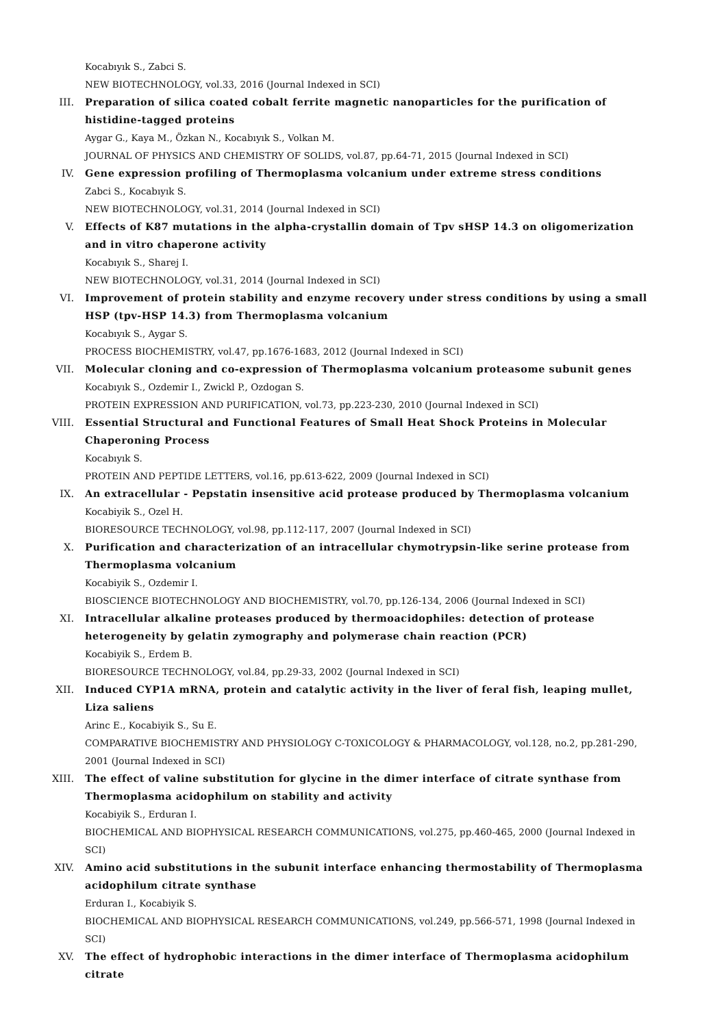Kocabıyık S., Zabci S.
NEW BIOTECHNOLOGY, vol.33, 2016 (Journal Indexed in SCI)
III. Preparation of silica coated cobalt ferrite magnetic nanoparticles for the purification of histidine-tagged proteins
Aygar G., Kaya M., Özkan N., Kocabıyık S., Volkan M.
JOURNAL OF PHYSICS AND CHEMISTRY OF SOLIDS, vol.87, pp.64-71, 2015 (Journal Indexed in SCI)
IV. Gene expression profiling of Thermoplasma volcanium under extreme stress conditions
Zabci S., Kocabıyık S.
NEW BIOTECHNOLOGY, vol.31, 2014 (Journal Indexed in SCI)
V. Effects of K87 mutations in the alpha-crystallin domain of Tpv sHSP 14.3 on oligomerization and in vitro chaperone activity
Kocabıyık S., Sharej I.
NEW BIOTECHNOLOGY, vol.31, 2014 (Journal Indexed in SCI)
VI. Improvement of protein stability and enzyme recovery under stress conditions by using a small HSP (tpv-HSP 14.3) from Thermoplasma volcanium
Kocabıyık S., Aygar S.
PROCESS BIOCHEMISTRY, vol.47, pp.1676-1683, 2012 (Journal Indexed in SCI)
VII. Molecular cloning and co-expression of Thermoplasma volcanium proteasome subunit genes
Kocabıyık S., Ozdemir I., Zwickl P., Ozdogan S.
PROTEIN EXPRESSION AND PURIFICATION, vol.73, pp.223-230, 2010 (Journal Indexed in SCI)
VIII. Essential Structural and Functional Features of Small Heat Shock Proteins in Molecular Chaperoning Process
Kocabıyık S.
PROTEIN AND PEPTIDE LETTERS, vol.16, pp.613-622, 2009 (Journal Indexed in SCI)
IX. An extracellular - Pepstatin insensitive acid protease produced by Thermoplasma volcanium
Kocabiyik S., Ozel H.
BIORESOURCE TECHNOLOGY, vol.98, pp.112-117, 2007 (Journal Indexed in SCI)
X. Purification and characterization of an intracellular chymotrypsin-like serine protease from Thermoplasma volcanium
Kocabiyik S., Ozdemir I.
BIOSCIENCE BIOTECHNOLOGY AND BIOCHEMISTRY, vol.70, pp.126-134, 2006 (Journal Indexed in SCI)
XI. Intracellular alkaline proteases produced by thermoacidophiles: detection of protease heterogeneity by gelatin zymography and polymerase chain reaction (PCR)
Kocabiyik S., Erdem B.
BIORESOURCE TECHNOLOGY, vol.84, pp.29-33, 2002 (Journal Indexed in SCI)
XII. Induced CYP1A mRNA, protein and catalytic activity in the liver of feral fish, leaping mullet, Liza saliens
Arinc E., Kocabiyik S., Su E.
COMPARATIVE BIOCHEMISTRY AND PHYSIOLOGY C-TOXICOLOGY & PHARMACOLOGY, vol.128, no.2, pp.281-290, 2001 (Journal Indexed in SCI)
XIII. The effect of valine substitution for glycine in the dimer interface of citrate synthase from Thermoplasma acidophilum on stability and activity
Kocabiyik S., Erduran I.
BIOCHEMICAL AND BIOPHYSICAL RESEARCH COMMUNICATIONS, vol.275, pp.460-465, 2000 (Journal Indexed in SCI)
XIV. Amino acid substitutions in the subunit interface enhancing thermostability of Thermoplasma acidophilum citrate synthase
Erduran I., Kocabiyik S.
BIOCHEMICAL AND BIOPHYSICAL RESEARCH COMMUNICATIONS, vol.249, pp.566-571, 1998 (Journal Indexed in SCI)
XV. The effect of hydrophobic interactions in the dimer interface of Thermoplasma acidophilum citrate